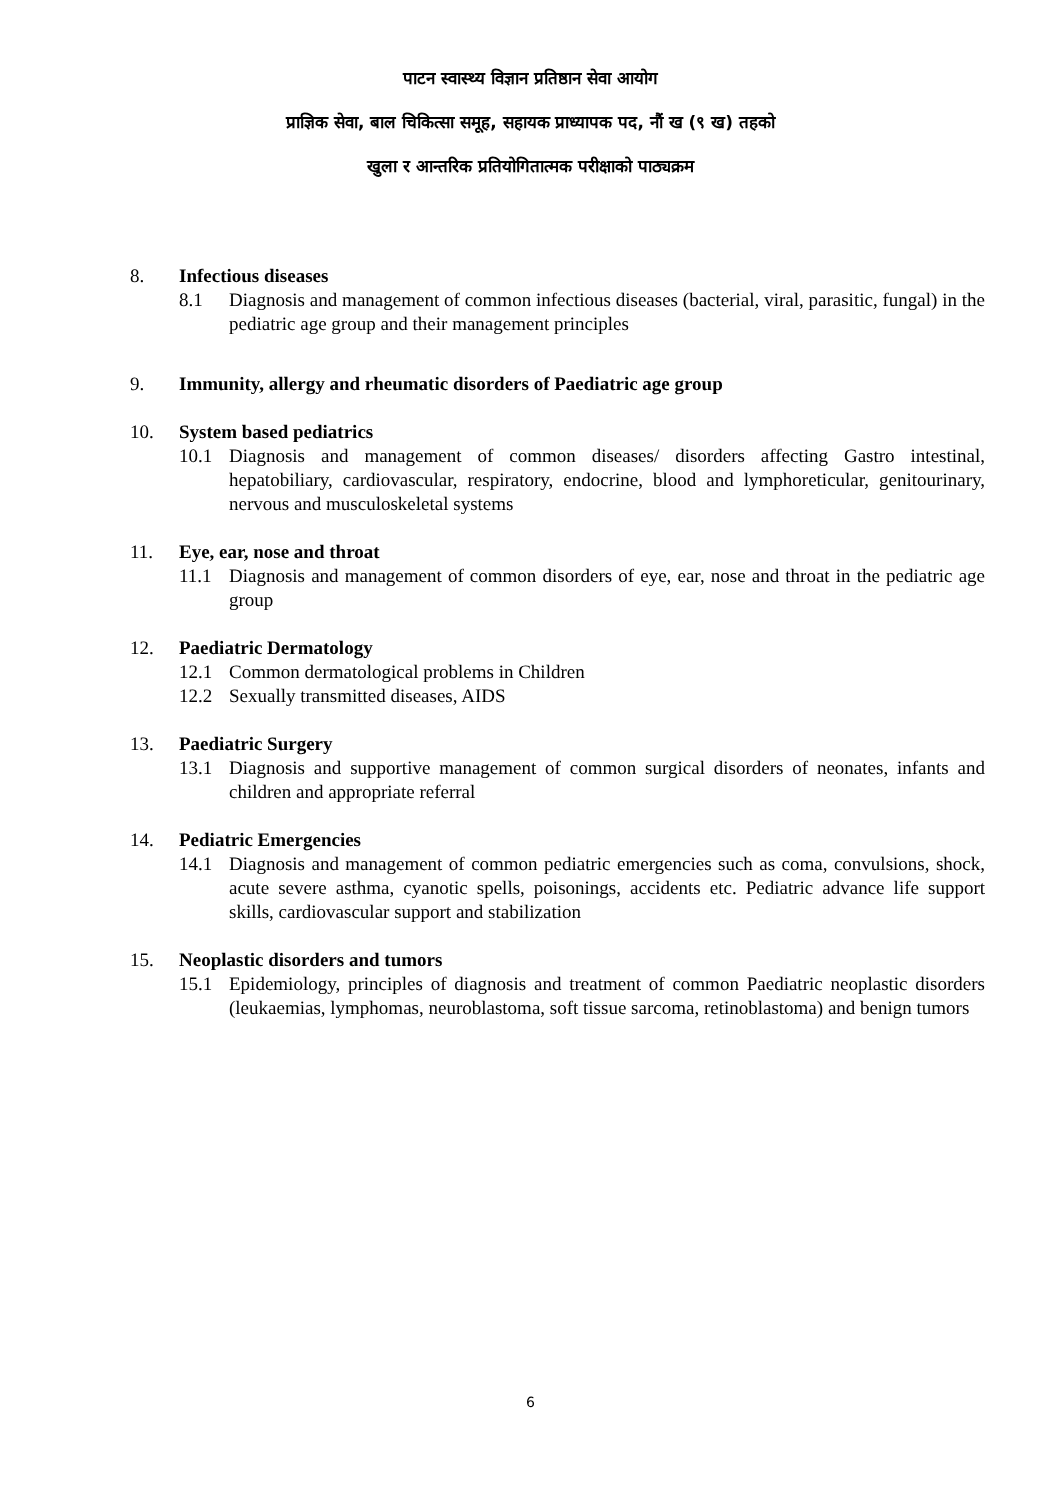पाटन स्वास्थ्य विज्ञान प्रतिष्ठान सेवा आयोग
प्राज्ञिक सेवा, बाल चिकित्सा समूह, सहायक प्राध्यापक पद, नौं ख (९ ख) तहको
खुला र आन्तरिक प्रतियोगितात्मक परीक्षाको पाठ्यक्रम
8. Infectious diseases
8.1 Diagnosis and management of common infectious diseases (bacterial, viral, parasitic, fungal) in the pediatric age group and their management principles
9. Immunity, allergy and rheumatic disorders of Paediatric age group
10. System based pediatrics
10.1 Diagnosis and management of common diseases/ disorders affecting Gastro intestinal, hepatobiliary, cardiovascular, respiratory, endocrine, blood and lymphoreticular, genitourinary, nervous and musculoskeletal systems
11. Eye, ear, nose and throat
11.1 Diagnosis and management of common disorders of eye, ear, nose and throat in the pediatric age group
12. Paediatric Dermatology
12.1 Common dermatological problems in Children
12.2 Sexually transmitted diseases, AIDS
13. Paediatric Surgery
13.1 Diagnosis and supportive management of common surgical disorders of neonates, infants and children and appropriate referral
14. Pediatric Emergencies
14.1 Diagnosis and management of common pediatric emergencies such as coma, convulsions, shock, acute severe asthma, cyanotic spells, poisonings, accidents etc. Pediatric advance life support skills, cardiovascular support and stabilization
15. Neoplastic disorders and tumors
15.1 Epidemiology, principles of diagnosis and treatment of common Paediatric neoplastic disorders (leukaemias, lymphomas, neuroblastoma, soft tissue sarcoma, retinoblastoma) and benign tumors
6